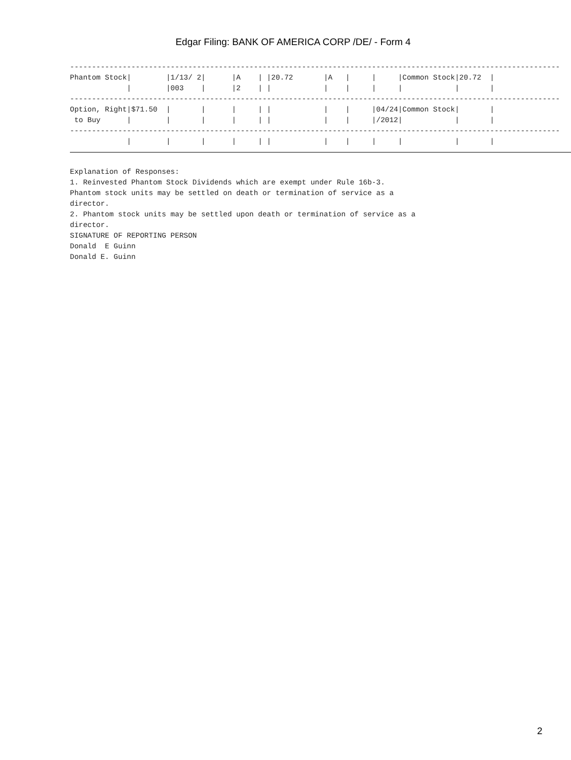Edgar Filing: BANK OF AMERICA CORP /DE/ - Form 4
----------------------------------------------------------------------------------------------------------------
Phantom Stock|        |1/13/ 2|      |A    | |20.72       |A   |     |     |Common Stock|20.72  |
             |        |003    |      |2    | |            |    |     |     |            |       |
----------------------------------------------------------------------------------------------------------------
Option, Right|$71.50  |       |      |     | |            |    |     |04/24|Common Stock|       |
 to Buy      |        |       |      |     | |            |    |     |/2012|            |       |
----------------------------------------------------------------------------------------------------------------
             |        |       |      |     | |            |    |     |     |            |       |
Explanation of Responses:
1. Reinvested Phantom Stock Dividends which are exempt under Rule 16b-3.
Phantom stock units may be settled on death or termination of service as a
director.
2. Phantom stock units may be settled upon death or termination of service as a
director.
SIGNATURE OF REPORTING PERSON
Donald  E Guinn
Donald E. Guinn
2